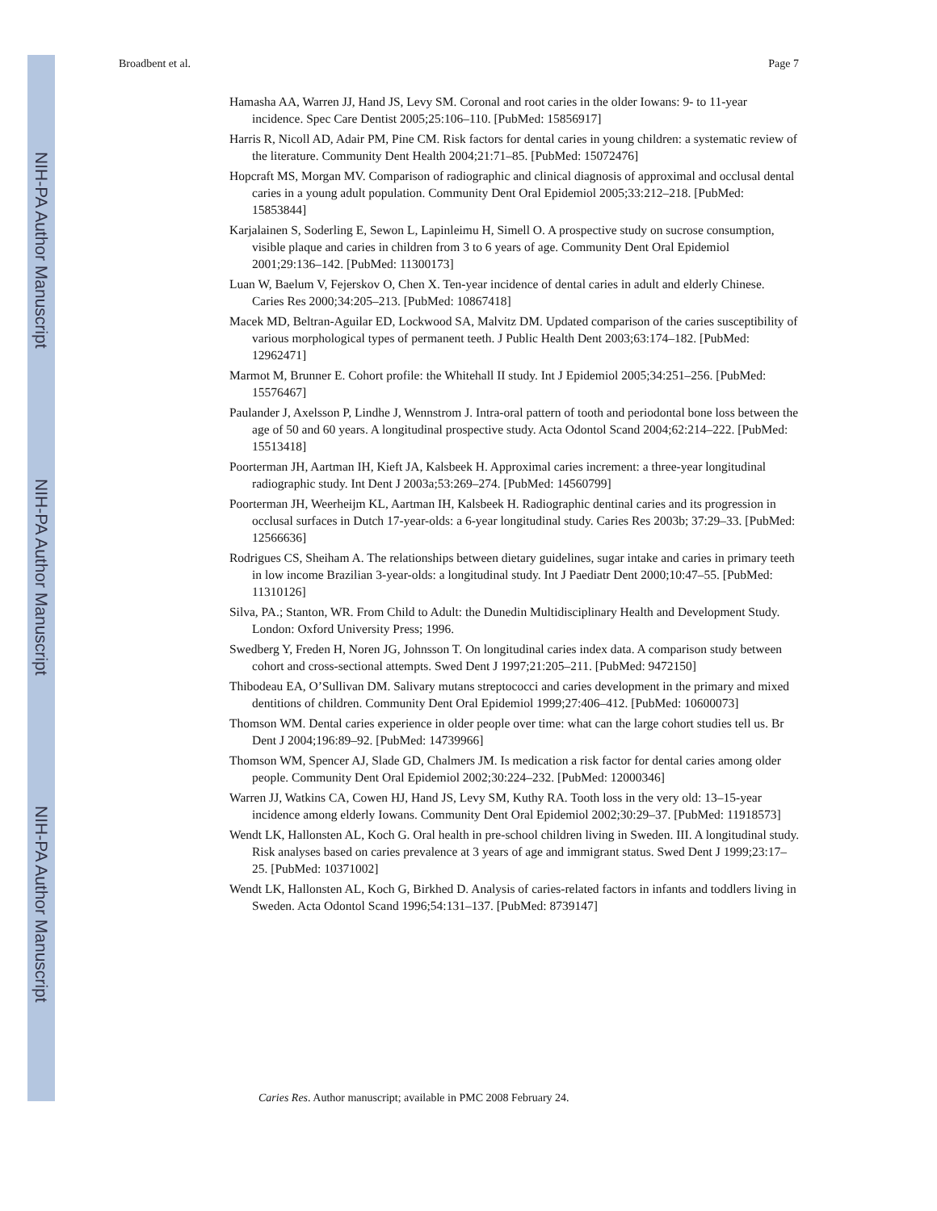NIH-PA Author Manuscript
NIH-PA Author Manuscript
NIH-PA Author Manuscript
Broadbent et al. Page 7
Hamasha AA, Warren JJ, Hand JS, Levy SM. Coronal and root caries in the older Iowans: 9- to 11-year incidence. Spec Care Dentist 2005;25:106–110. [PubMed: 15856917]
Harris R, Nicoll AD, Adair PM, Pine CM. Risk factors for dental caries in young children: a systematic review of the literature. Community Dent Health 2004;21:71–85. [PubMed: 15072476]
Hopcraft MS, Morgan MV. Comparison of radiographic and clinical diagnosis of approximal and occlusal dental caries in a young adult population. Community Dent Oral Epidemiol 2005;33:212–218. [PubMed: 15853844]
Karjalainen S, Soderling E, Sewon L, Lapinleimu H, Simell O. A prospective study on sucrose consumption, visible plaque and caries in children from 3 to 6 years of age. Community Dent Oral Epidemiol 2001;29:136–142. [PubMed: 11300173]
Luan W, Baelum V, Fejerskov O, Chen X. Ten-year incidence of dental caries in adult and elderly Chinese. Caries Res 2000;34:205–213. [PubMed: 10867418]
Macek MD, Beltran-Aguilar ED, Lockwood SA, Malvitz DM. Updated comparison of the caries susceptibility of various morphological types of permanent teeth. J Public Health Dent 2003;63:174–182. [PubMed: 12962471]
Marmot M, Brunner E. Cohort profile: the Whitehall II study. Int J Epidemiol 2005;34:251–256. [PubMed: 15576467]
Paulander J, Axelsson P, Lindhe J, Wennstrom J. Intra-oral pattern of tooth and periodontal bone loss between the age of 50 and 60 years. A longitudinal prospective study. Acta Odontol Scand 2004;62:214–222. [PubMed: 15513418]
Poorterman JH, Aartman IH, Kieft JA, Kalsbeek H. Approximal caries increment: a three-year longitudinal radiographic study. Int Dent J 2003a;53:269–274. [PubMed: 14560799]
Poorterman JH, Weerheijm KL, Aartman IH, Kalsbeek H. Radiographic dentinal caries and its progression in occlusal surfaces in Dutch 17-year-olds: a 6-year longitudinal study. Caries Res 2003b; 37:29–33. [PubMed: 12566636]
Rodrigues CS, Sheiham A. The relationships between dietary guidelines, sugar intake and caries in primary teeth in low income Brazilian 3-year-olds: a longitudinal study. Int J Paediatr Dent 2000;10:47–55. [PubMed: 11310126]
Silva, PA.; Stanton, WR. From Child to Adult: the Dunedin Multidisciplinary Health and Development Study. London: Oxford University Press; 1996.
Swedberg Y, Freden H, Noren JG, Johnsson T. On longitudinal caries index data. A comparison study between cohort and cross-sectional attempts. Swed Dent J 1997;21:205–211. [PubMed: 9472150]
Thibodeau EA, O’Sullivan DM. Salivary mutans streptococci and caries development in the primary and mixed dentitions of children. Community Dent Oral Epidemiol 1999;27:406–412. [PubMed: 10600073]
Thomson WM. Dental caries experience in older people over time: what can the large cohort studies tell us. Br Dent J 2004;196:89–92. [PubMed: 14739966]
Thomson WM, Spencer AJ, Slade GD, Chalmers JM. Is medication a risk factor for dental caries among older people. Community Dent Oral Epidemiol 2002;30:224–232. [PubMed: 12000346]
Warren JJ, Watkins CA, Cowen HJ, Hand JS, Levy SM, Kuthy RA. Tooth loss in the very old: 13–15-year incidence among elderly Iowans. Community Dent Oral Epidemiol 2002;30:29–37. [PubMed: 11918573]
Wendt LK, Hallonsten AL, Koch G. Oral health in pre-school children living in Sweden. III. A longitudinal study. Risk analyses based on caries prevalence at 3 years of age and immigrant status. Swed Dent J 1999;23:17–25. [PubMed: 10371002]
Wendt LK, Hallonsten AL, Koch G, Birkhed D. Analysis of caries-related factors in infants and toddlers living in Sweden. Acta Odontol Scand 1996;54:131–137. [PubMed: 8739147]
Caries Res. Author manuscript; available in PMC 2008 February 24.